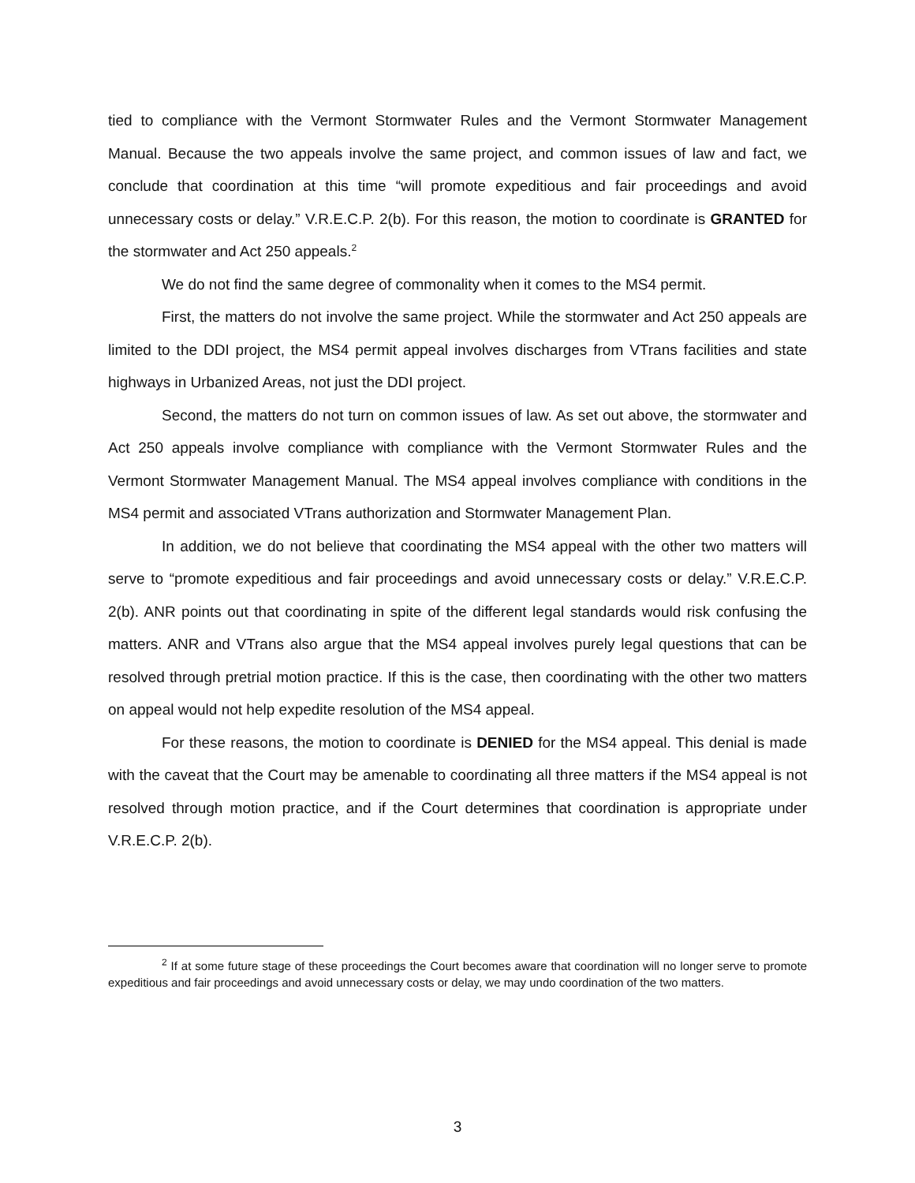tied to compliance with the Vermont Stormwater Rules and the Vermont Stormwater Management Manual. Because the two appeals involve the same project, and common issues of law and fact, we conclude that coordination at this time “will promote expeditious and fair proceedings and avoid unnecessary costs or delay.” V.R.E.C.P. 2(b). For this reason, the motion to coordinate is GRANTED for the stormwater and Act 250 appeals.<sup>2</sup>
We do not find the same degree of commonality when it comes to the MS4 permit.
First, the matters do not involve the same project. While the stormwater and Act 250 appeals are limited to the DDI project, the MS4 permit appeal involves discharges from VTrans facilities and state highways in Urbanized Areas, not just the DDI project.
Second, the matters do not turn on common issues of law. As set out above, the stormwater and Act 250 appeals involve compliance with compliance with the Vermont Stormwater Rules and the Vermont Stormwater Management Manual. The MS4 appeal involves compliance with conditions in the MS4 permit and associated VTrans authorization and Stormwater Management Plan.
In addition, we do not believe that coordinating the MS4 appeal with the other two matters will serve to “promote expeditious and fair proceedings and avoid unnecessary costs or delay.” V.R.E.C.P. 2(b). ANR points out that coordinating in spite of the different legal standards would risk confusing the matters. ANR and VTrans also argue that the MS4 appeal involves purely legal questions that can be resolved through pretrial motion practice. If this is the case, then coordinating with the other two matters on appeal would not help expedite resolution of the MS4 appeal.
For these reasons, the motion to coordinate is DENIED for the MS4 appeal. This denial is made with the caveat that the Court may be amenable to coordinating all three matters if the MS4 appeal is not resolved through motion practice, and if the Court determines that coordination is appropriate under V.R.E.C.P. 2(b).
<sup>2</sup> If at some future stage of these proceedings the Court becomes aware that coordination will no longer serve to promote expeditious and fair proceedings and avoid unnecessary costs or delay, we may undo coordination of the two matters.
3